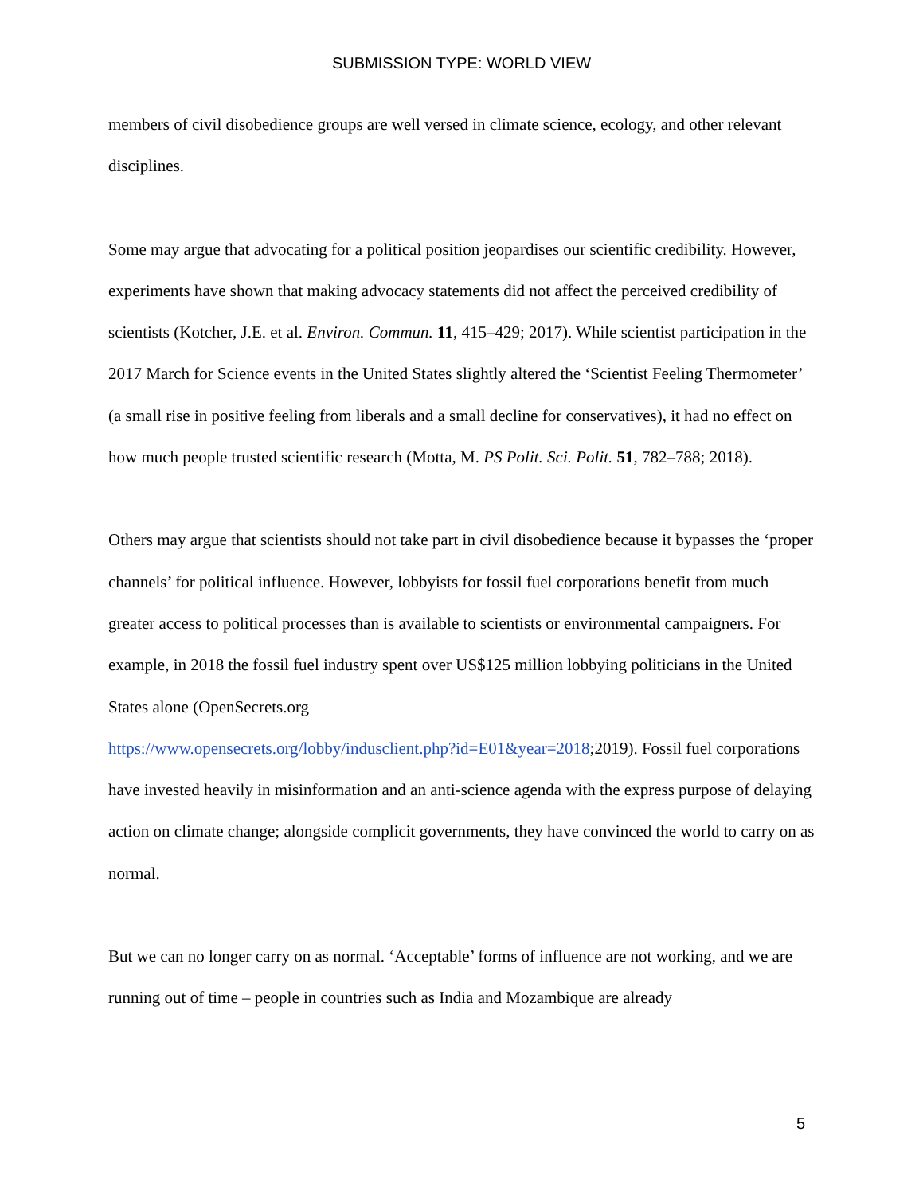SUBMISSION TYPE: WORLD VIEW
members of civil disobedience groups are well versed in climate science, ecology, and other relevant disciplines.
Some may argue that advocating for a political position jeopardises our scientific credibility. However, experiments have shown that making advocacy statements did not affect the perceived credibility of scientists (Kotcher, J.E. et al. Environ. Commun. 11, 415–429; 2017). While scientist participation in the 2017 March for Science events in the United States slightly altered the ‘Scientist Feeling Thermometer’ (a small rise in positive feeling from liberals and a small decline for conservatives), it had no effect on how much people trusted scientific research (Motta, M. PS Polit. Sci. Polit. 51, 782–788; 2018).
Others may argue that scientists should not take part in civil disobedience because it bypasses the ‘proper channels’ for political influence. However, lobbyists for fossil fuel corporations benefit from much greater access to political processes than is available to scientists or environmental campaigners. For example, in 2018 the fossil fuel industry spent over US$125 million lobbying politicians in the United States alone (OpenSecrets.org
https://www.opensecrets.org/lobby/indusclient.php?id=E01&year=2018;2019). Fossil fuel corporations have invested heavily in misinformation and an anti-science agenda with the express purpose of delaying action on climate change; alongside complicit governments, they have convinced the world to carry on as normal.
But we can no longer carry on as normal. ‘Acceptable’ forms of influence are not working, and we are running out of time – people in countries such as India and Mozambique are already
5